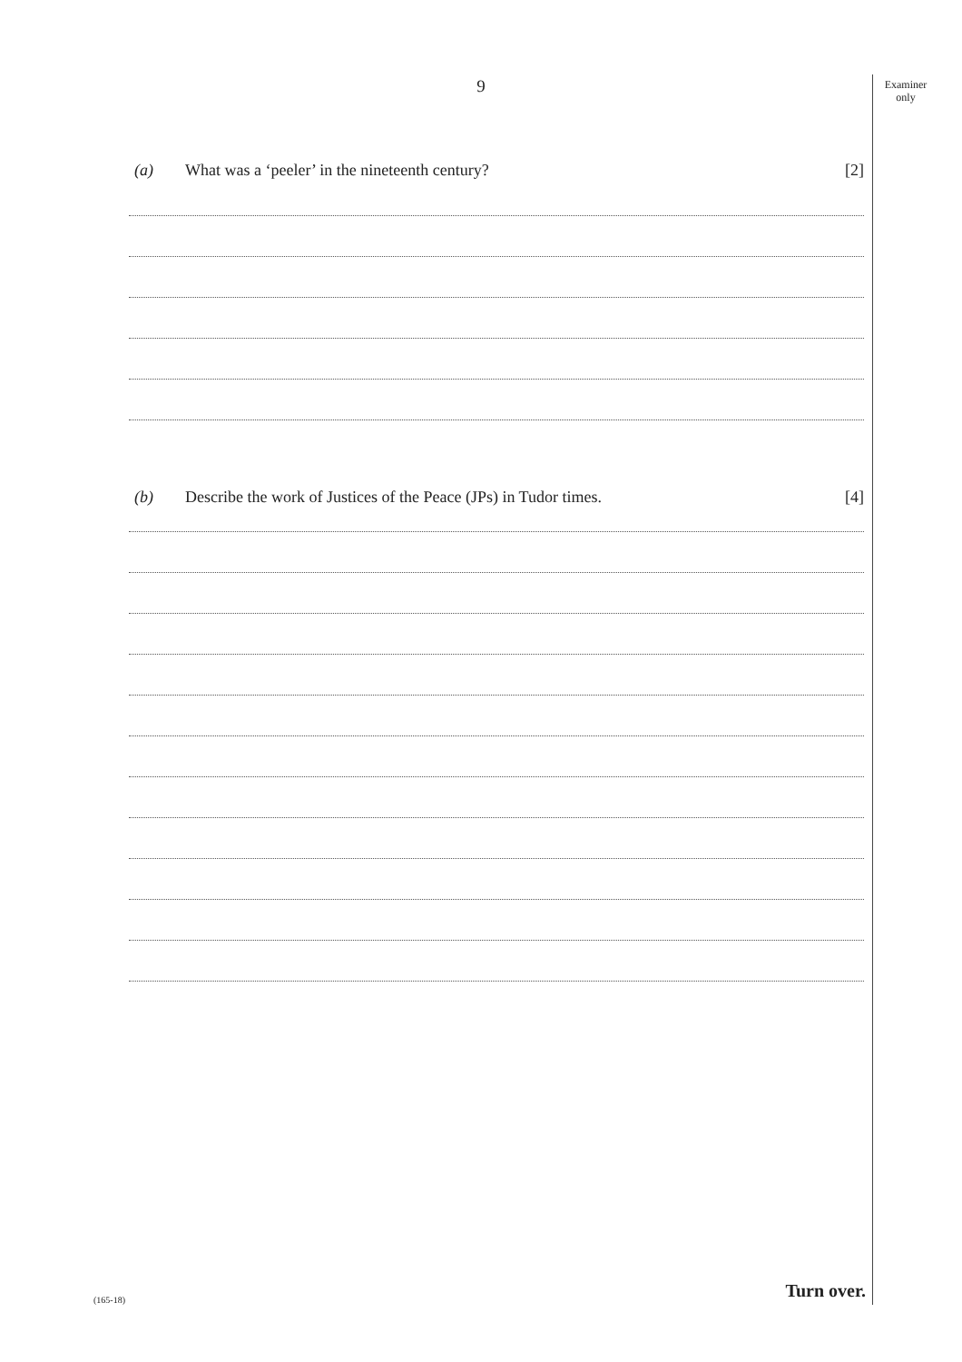9
Examiner only
(a) What was a ‘peeler’ in the nineteenth century? [2]
(b) Describe the work of Justices of the Peace (JPs) in Tudor times. [4]
Turn over. (165-18)